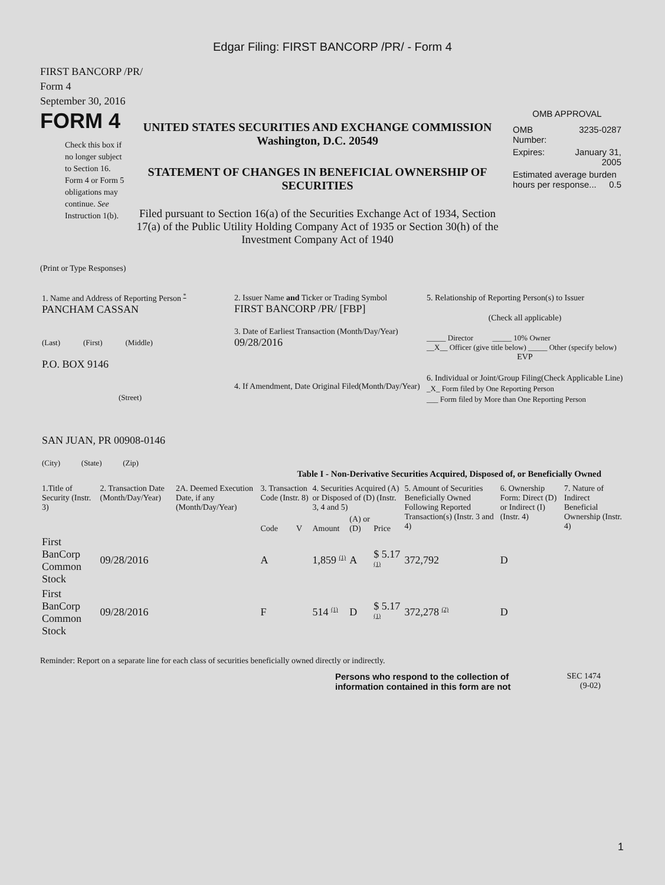Edgar Filing: FIRST BANCORP /PR/ - Form 4
FIRST BANCORP /PR/
Form 4
September 30, 2016
FORM 4
Check this box if no longer subject to Section 16. Form 4 or Form 5 obligations may continue. See Instruction 1(b).
UNITED STATES SECURITIES AND EXCHANGE COMMISSION
Washington, D.C. 20549
STATEMENT OF CHANGES IN BENEFICIAL OWNERSHIP OF SECURITIES
Filed pursuant to Section 16(a) of the Securities Exchange Act of 1934, Section 17(a) of the Public Utility Holding Company Act of 1935 or Section 30(h) of the Investment Company Act of 1940
OMB APPROVAL
| OMB Number: | 3235-0287 |
| Expires: | January 31, 2005 |
| Estimated average burden hours per response... 0.5 | |
(Print or Type Responses)
| 1. Name and Address of Reporting Person <sup>*</sup> PANCHAM CASSAN (Last) (First) (Middle) P.O. BOX 9146 (Street) SAN JUAN, PR 00908-0146 (City) (State) (Zip) | 2. Issuer Name and Ticker or Trading Symbol FIRST BANCORP /PR/ [FBP] 3. Date of Earliest Transaction (Month/Day/Year) 09/28/2016 4. If Amendment, Date Original Filed(Month/Day/Year) | 5. Relationship of Reporting Person(s) to Issuer (Check all applicable) _____ Director _____ 10% Owner __X__ Officer (give title below) _____ Other (specify below) EVP 6. Individual or Joint/Group Filing(Check Applicable Line) _X_ Form filed by One Reporting Person ___ Form filed by More than One Reporting Person |
Table I - Non-Derivative Securities Acquired, Disposed of, or Beneficially Owned
| 1.Title of Security (Instr. 3) | 2. Transaction Date (Month/Day/Year) | 2A. Deemed Execution Date, if any (Month/Day/Year) | 3. Transaction Code (Instr. 8) | | 4. Securities Acquired (A) or Disposed of (D) (Instr. 3, 4 and 5) | | | 5. Amount of Securities Beneficially Owned Following Reported Transaction(s) (Instr. 3 and 4) | 6. Ownership Form: Direct (D) or Indirect (I) (Instr. 4) | 7. Nature of Indirect Beneficial Ownership (Instr. 4) |
| --- | --- | --- | --- | --- | --- | --- | --- | --- | --- | --- |
| | | | Code | V | Amount | (A) or (D) | Price | | | |
| First BanCorp Common Stock | 09/28/2016 | | A | | 1,859 <sup>(1)</sup> | A | $ 5.17 <sup>(1)</sup> | 372,792 | D | |
| First BanCorp Common Stock | 09/28/2016 | | F | | 514 <sup>(1)</sup> | D | $ 5.17 <sup>(1)</sup> | 372,278 <sup>(2)</sup> | D | |
Reminder: Report on a separate line for each class of securities beneficially owned directly or indirectly.
Persons who respond to the collection of information contained in this form are not
SEC 1474
(9-02)
1